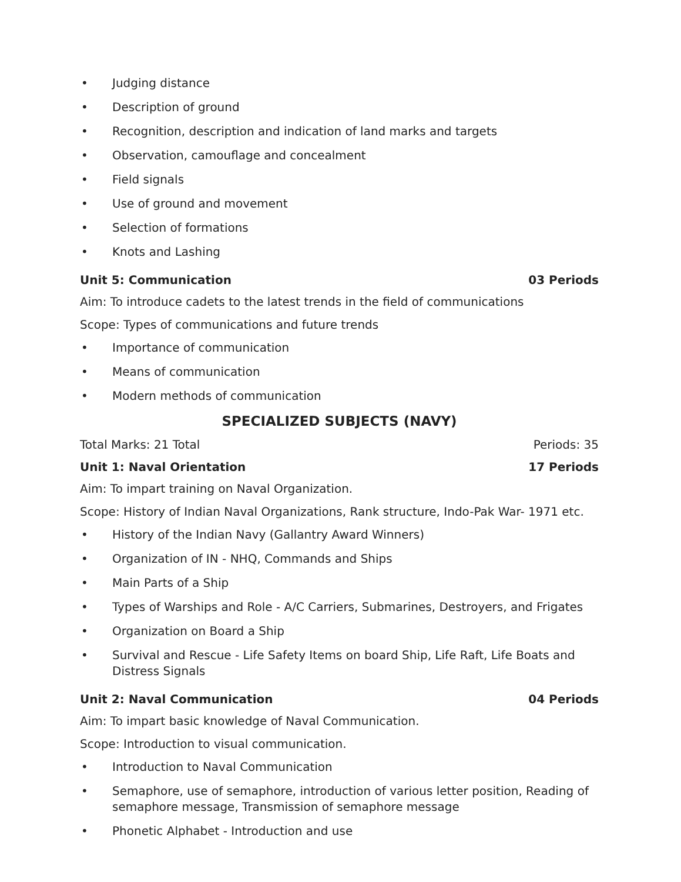• Judging distance
• Description of ground
• Recognition, description and indication of land marks and targets
• Observation, camouflage and concealment
• Field signals
• Use of ground and movement
• Selection of formations
• Knots and Lashing
Unit 5: Communication 03 Periods
Aim: To introduce cadets to the latest trends in the field of communications
Scope: Types of communications and future trends
• Importance of communication
• Means of communication
• Modern methods of communication
SPECIALIZED SUBJECTS (NAVY)
Total Marks: 21 Total Periods: 35
Unit 1: Naval Orientation 17 Periods
Aim: To impart training on Naval Organization.
Scope: History of Indian Naval Organizations, Rank structure, Indo-Pak War- 1971 etc.
• History of the Indian Navy (Gallantry Award Winners)
• Organization of IN - NHQ, Commands and Ships
• Main Parts of a Ship
• Types of Warships and Role - A/C Carriers, Submarines, Destroyers, and Frigates
• Organization on Board a Ship
• Survival and Rescue - Life Safety Items on board Ship, Life Raft, Life Boats and Distress Signals
Unit 2: Naval Communication 04 Periods
Aim: To impart basic knowledge of Naval Communication.
Scope: Introduction to visual communication.
• Introduction to Naval Communication
• Semaphore, use of semaphore, introduction of various letter position, Reading of semaphore message, Transmission of semaphore message
• Phonetic Alphabet - Introduction and use